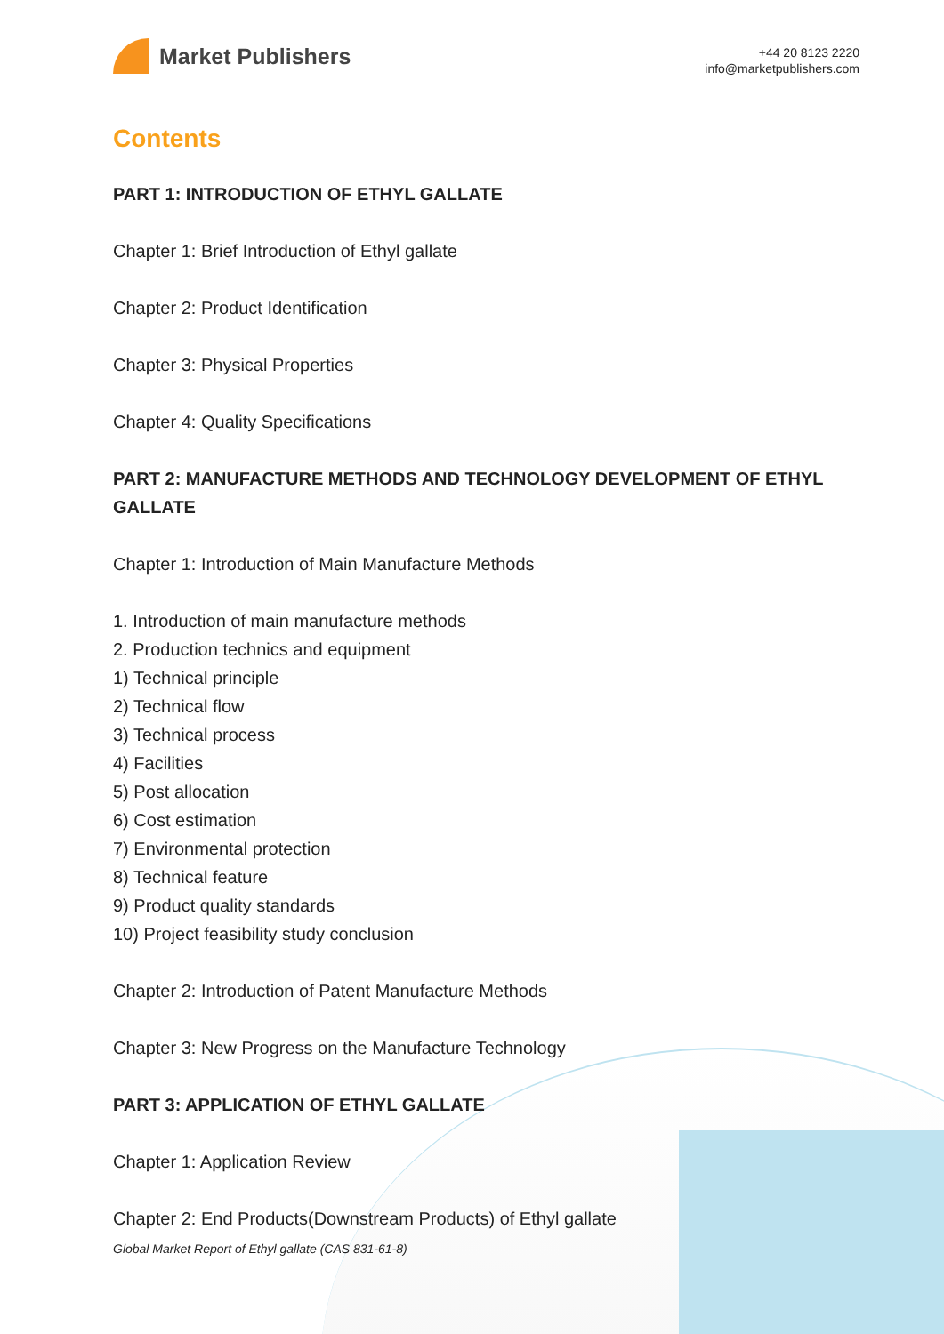Market Publishers
+44 20 8123 2220
info@marketpublishers.com
Contents
PART 1: INTRODUCTION OF ETHYL GALLATE
Chapter 1: Brief Introduction of Ethyl gallate
Chapter 2: Product Identification
Chapter 3: Physical Properties
Chapter 4: Quality Specifications
PART 2: MANUFACTURE METHODS AND TECHNOLOGY DEVELOPMENT OF ETHYL GALLATE
Chapter 1: Introduction of Main Manufacture Methods
1. Introduction of main manufacture methods
2. Production technics and equipment
1) Technical principle
2) Technical flow
3) Technical process
4) Facilities
5) Post allocation
6) Cost estimation
7) Environmental protection
8) Technical feature
9) Product quality standards
10) Project feasibility study conclusion
Chapter 2: Introduction of Patent Manufacture Methods
Chapter 3: New Progress on the Manufacture Technology
PART 3: APPLICATION OF ETHYL GALLATE
Chapter 1: Application Review
Chapter 2: End Products(Downstream Products) of Ethyl gallate
Global Market Report of Ethyl gallate (CAS 831-61-8)